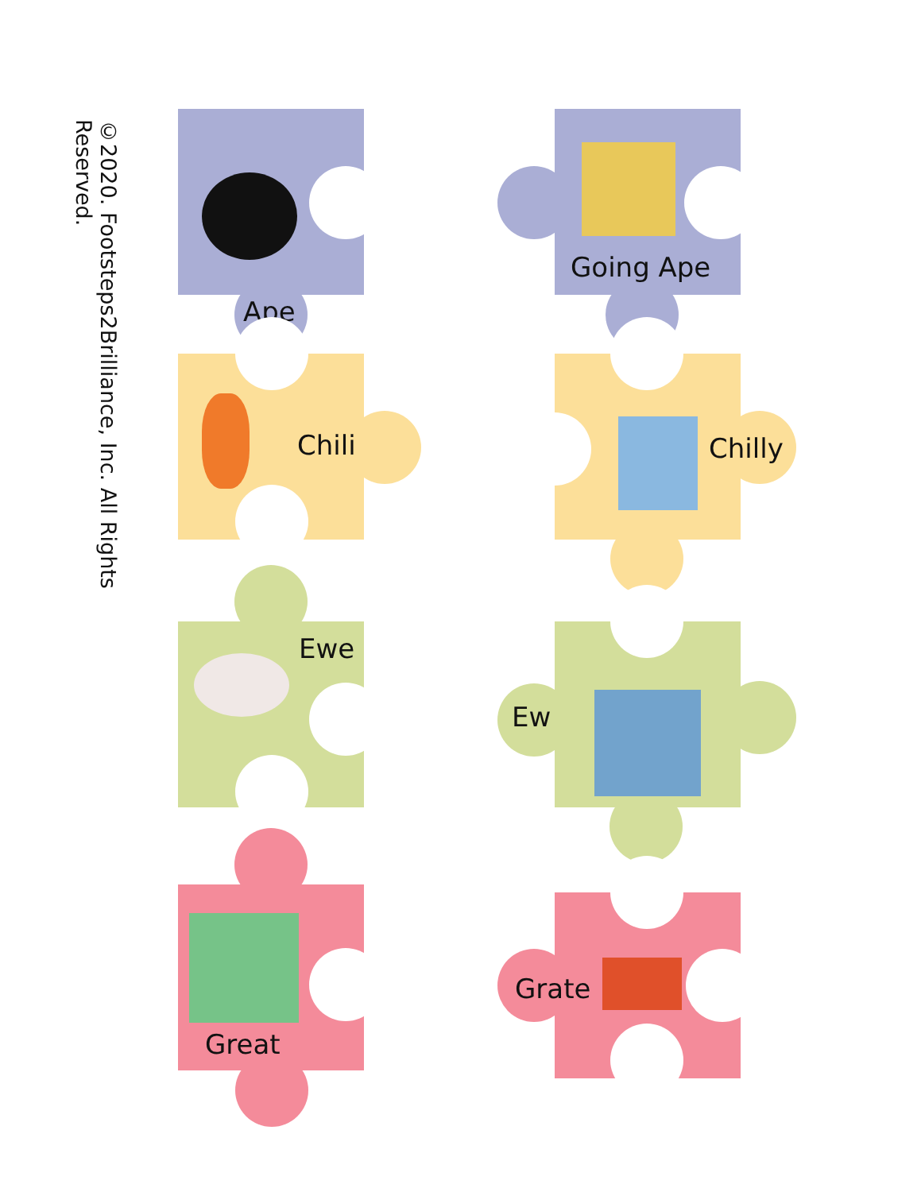©2020. Footsteps2Brilliance, Inc. All Rights Reserved.
Ape
Going Ape
Chili Chilly
Ewe
Ew
Great
Grate